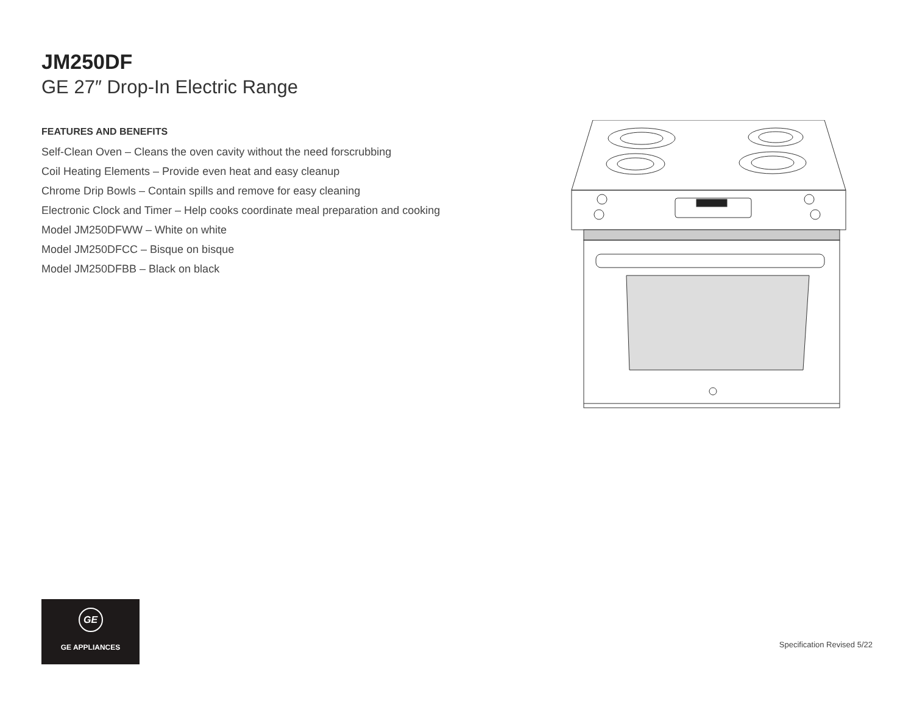JM250DF
GE 27″ Drop-In Electric Range
FEATURES AND BENEFITS
Self-Clean Oven – Cleans the oven cavity without the need forscrubbing
Coil Heating Elements – Provide even heat and easy cleanup
Chrome Drip Bowls – Contain spills and remove for easy cleaning
Electronic Clock and Timer – Help cooks coordinate meal preparation and cooking
Model JM250DFWW – White on white
Model JM250DFCC – Bisque on bisque
Model JM250DFBB – Black on black
GE
GE APPLIANCES
Specification Revised 5/22